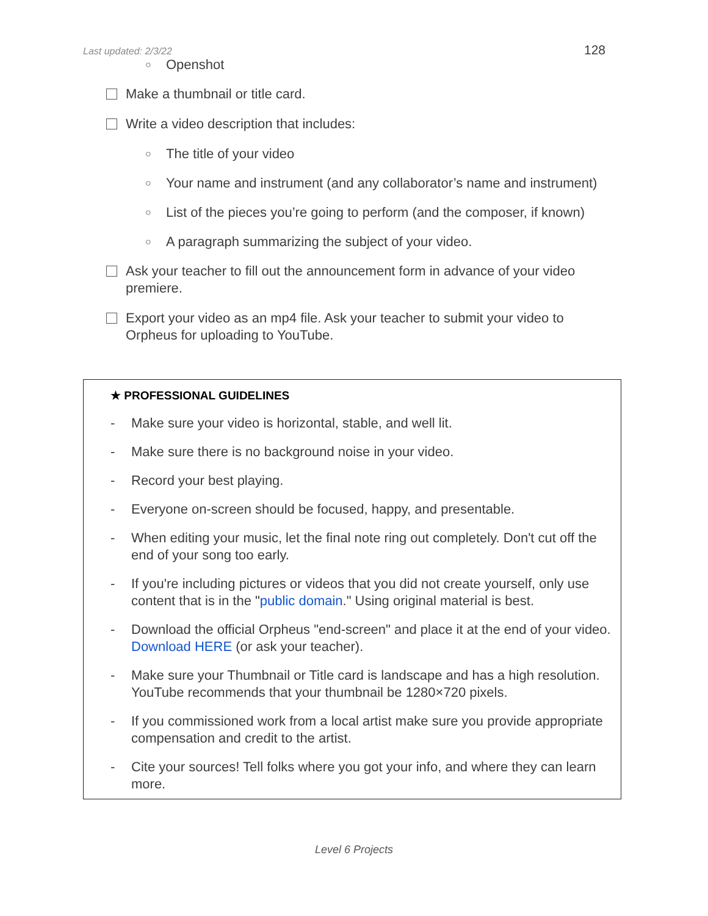Last updated: 2/3/22 128
○ Openshot
Make a thumbnail or title card.
Write a video description that includes:
○ The title of your video
○ Your name and instrument (and any collaborator’s name and instrument)
○ List of the pieces you’re going to perform (and the composer, if known)
○ A paragraph summarizing the subject of your video.
Ask your teacher to fill out the announcement form in advance of your video premiere.
Export your video as an mp4 file. Ask your teacher to submit your video to Orpheus for uploading to YouTube.
★ PROFESSIONAL GUIDELINES
- Make sure your video is horizontal, stable, and well lit.
- Make sure there is no background noise in your video.
- Record your best playing.
- Everyone on-screen should be focused, happy, and presentable.
- When editing your music, let the final note ring out completely. Don't cut off the end of your song too early.
- If you're including pictures or videos that you did not create yourself, only use content that is in the "public domain." Using original material is best.
- Download the official Orpheus "end-screen" and place it at the end of your video. Download HERE (or ask your teacher).
- Make sure your Thumbnail or Title card is landscape and has a high resolution. YouTube recommends that your thumbnail be 1280×720 pixels.
- If you commissioned work from a local artist make sure you provide appropriate compensation and credit to the artist.
- Cite your sources! Tell folks where you got your info, and where they can learn more.
Level 6 Projects